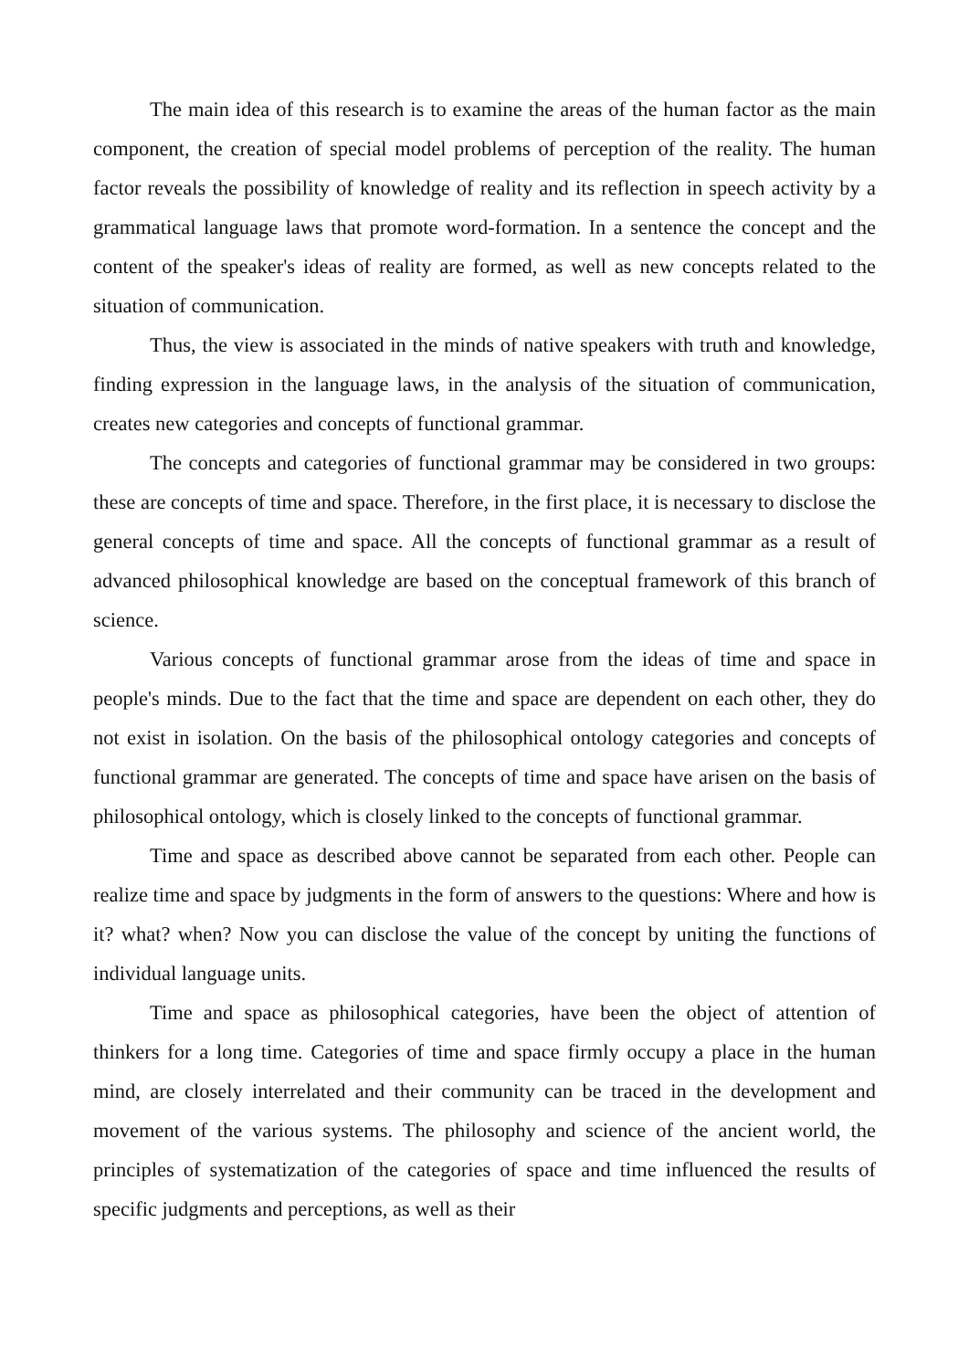The main idea of this research is to examine the areas of the human factor as the main component, the creation of special model problems of perception of the reality. The human factor reveals the possibility of knowledge of reality and its reflection in speech activity by a grammatical language laws that promote word-formation. In a sentence the concept and the content of the speaker's ideas of reality are formed, as well as new concepts related to the situation of communication.
Thus, the view is associated in the minds of native speakers with truth and knowledge, finding expression in the language laws, in the analysis of the situation of communication, creates new categories and concepts of functional grammar.
The concepts and categories of functional grammar may be considered in two groups: these are concepts of time and space. Therefore, in the first place, it is necessary to disclose the general concepts of time and space. All the concepts of functional grammar as a result of advanced philosophical knowledge are based on the conceptual framework of this branch of science.
Various concepts of functional grammar arose from the ideas of time and space in people's minds. Due to the fact that the time and space are dependent on each other, they do not exist in isolation. On the basis of the philosophical ontology categories and concepts of functional grammar are generated. The concepts of time and space have arisen on the basis of philosophical ontology, which is closely linked to the concepts of functional grammar.
Time and space as described above cannot be separated from each other. People can realize time and space by judgments in the form of answers to the questions: Where and how is it? what? when? Now you can disclose the value of the concept by uniting the functions of individual language units.
Time and space as philosophical categories, have been the object of attention of thinkers for a long time. Categories of time and space firmly occupy a place in the human mind, are closely interrelated and their community can be traced in the development and movement of the various systems. The philosophy and science of the ancient world, the principles of systematization of the categories of space and time influenced the results of specific judgments and perceptions, as well as their